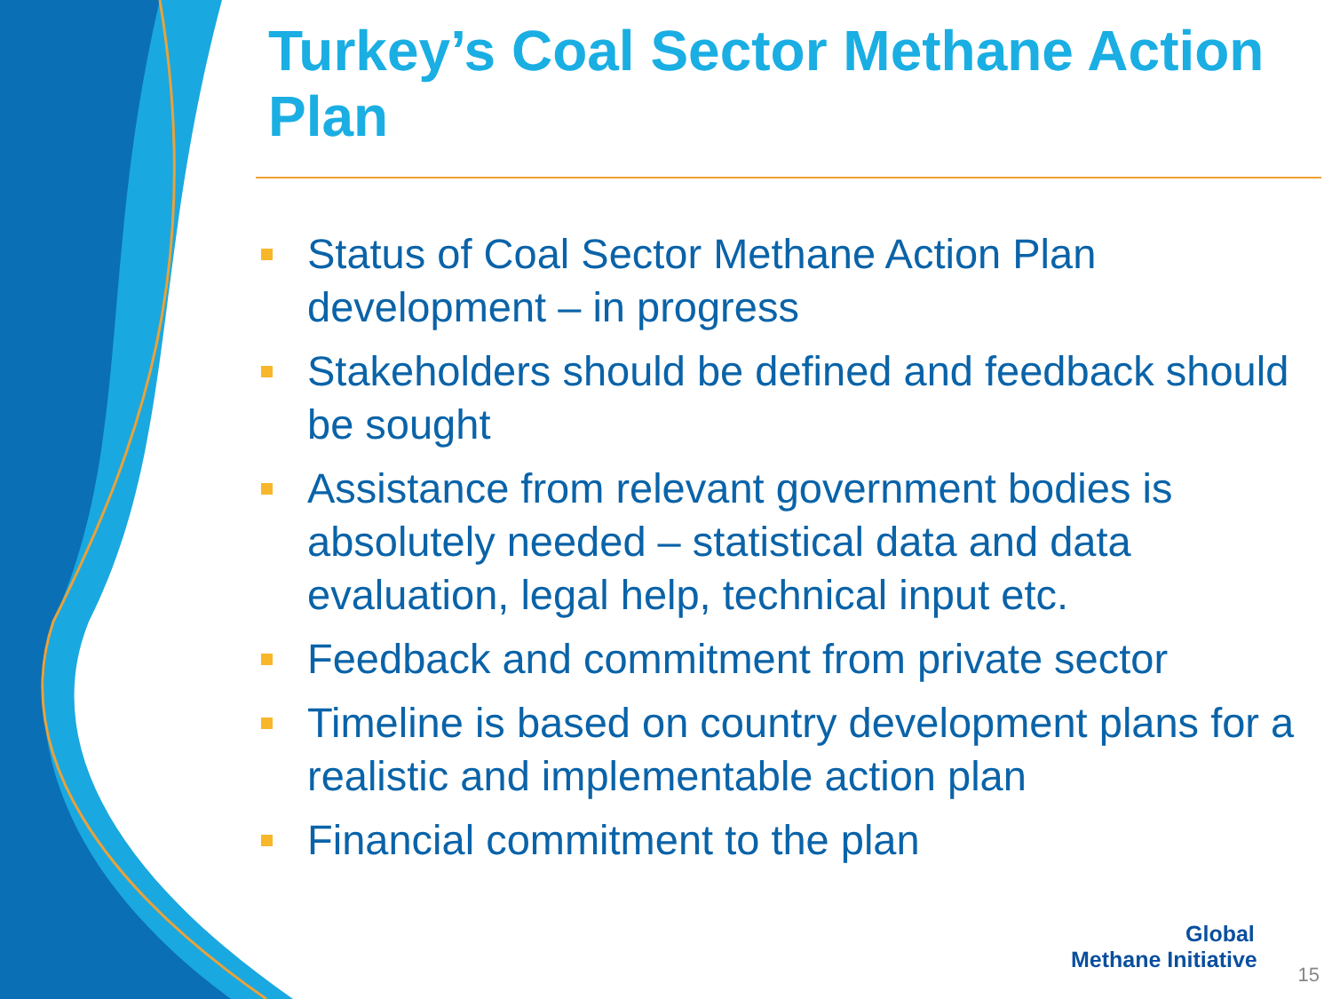Turkey’s Coal Sector Methane Action Plan
Status of Coal Sector Methane Action Plan development – in progress
Stakeholders should be defined and feedback should be sought
Assistance from relevant government bodies is absolutely needed – statistical data and data evaluation, legal help, technical input etc.
Feedback and commitment from private sector
Timeline is based on country development plans for a realistic and implementable action plan
Financial commitment to the plan
Global
Methane Initiative
15